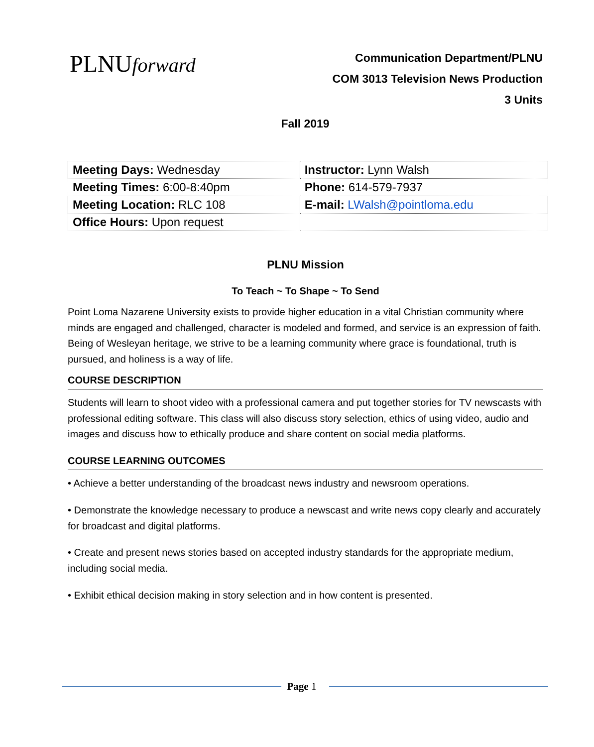PLNUforward
Communication Department/PLNU
COM 3013 Television News Production
3 Units
Fall 2019
| Meeting Days: Wednesday | Instructor: Lynn Walsh |
| Meeting Times: 6:00-8:40pm | Phone: 614-579-7937 |
| Meeting Location: RLC 108 | E-mail: LWalsh@pointloma.edu |
| Office Hours: Upon request | |
PLNU Mission
To Teach ~ To Shape ~ To Send
Point Loma Nazarene University exists to provide higher education in a vital Christian community where minds are engaged and challenged, character is modeled and formed, and service is an expression of faith. Being of Wesleyan heritage, we strive to be a learning community where grace is foundational, truth is pursued, and holiness is a way of life.
COURSE DESCRIPTION
Students will learn to shoot video with a professional camera and put together stories for TV newscasts with professional editing software. This class will also discuss story selection, ethics of using video, audio and images and discuss how to ethically produce and share content on social media platforms.
COURSE LEARNING OUTCOMES
• Achieve a better understanding of the broadcast news industry and newsroom operations.
• Demonstrate the knowledge necessary to produce a newscast and write news copy clearly and accurately for broadcast and digital platforms.
• Create and present news stories based on accepted industry standards for the appropriate medium, including social media.
• Exhibit ethical decision making in story selection and in how content is presented.
Page 1